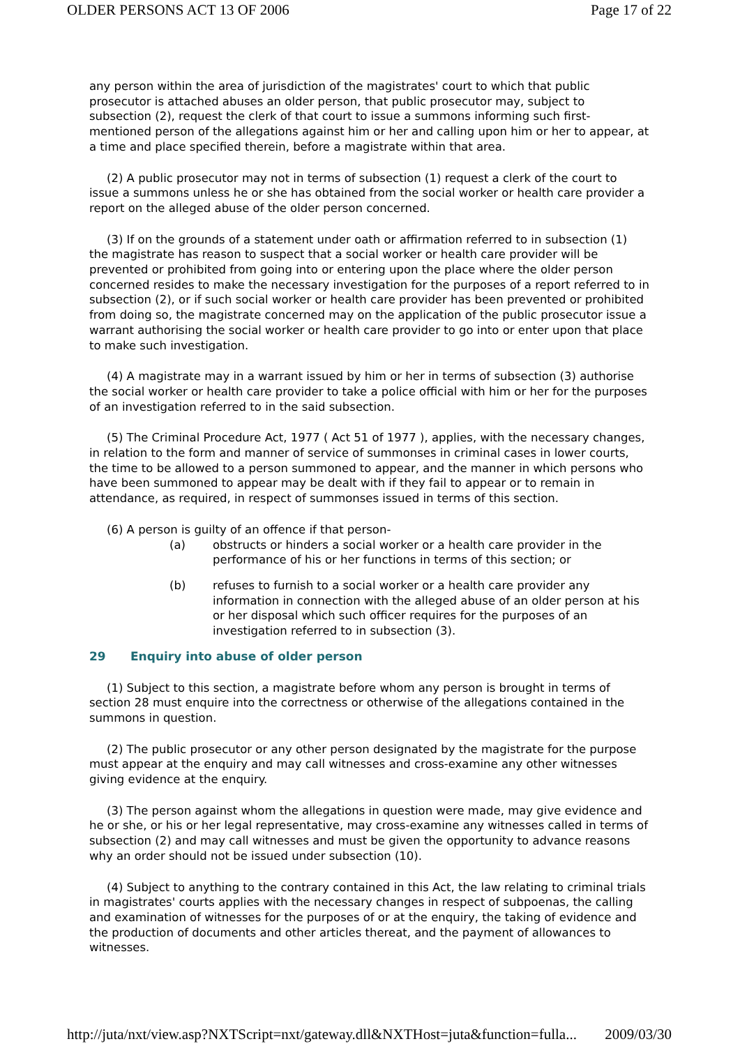OLDER PERSONS ACT 13 OF 2006 Page 17 of 22
any person within the area of jurisdiction of the magistrates' court to which that public prosecutor is attached abuses an older person, that public prosecutor may, subject to subsection (2), request the clerk of that court to issue a summons informing such first-mentioned person of the allegations against him or her and calling upon him or her to appear, at a time and place specified therein, before a magistrate within that area.
(2) A public prosecutor may not in terms of subsection (1) request a clerk of the court to issue a summons unless he or she has obtained from the social worker or health care provider a report on the alleged abuse of the older person concerned.
(3) If on the grounds of a statement under oath or affirmation referred to in subsection (1) the magistrate has reason to suspect that a social worker or health care provider will be prevented or prohibited from going into or entering upon the place where the older person concerned resides to make the necessary investigation for the purposes of a report referred to in subsection (2), or if such social worker or health care provider has been prevented or prohibited from doing so, the magistrate concerned may on the application of the public prosecutor issue a warrant authorising the social worker or health care provider to go into or enter upon that place to make such investigation.
(4) A magistrate may in a warrant issued by him or her in terms of subsection (3) authorise the social worker or health care provider to take a police official with him or her for the purposes of an investigation referred to in the said subsection.
(5) The Criminal Procedure Act, 1977 ( Act 51 of 1977 ), applies, with the necessary changes, in relation to the form and manner of service of summonses in criminal cases in lower courts, the time to be allowed to a person summoned to appear, and the manner in which persons who have been summoned to appear may be dealt with if they fail to appear or to remain in attendance, as required, in respect of summonses issued in terms of this section.
(6) A person is guilty of an offence if that person-
(a) obstructs or hinders a social worker or a health care provider in the performance of his or her functions in terms of this section; or
(b) refuses to furnish to a social worker or a health care provider any information in connection with the alleged abuse of an older person at his or her disposal which such officer requires for the purposes of an investigation referred to in subsection (3).
29 Enquiry into abuse of older person
(1) Subject to this section, a magistrate before whom any person is brought in terms of section 28 must enquire into the correctness or otherwise of the allegations contained in the summons in question.
(2) The public prosecutor or any other person designated by the magistrate for the purpose must appear at the enquiry and may call witnesses and cross-examine any other witnesses giving evidence at the enquiry.
(3) The person against whom the allegations in question were made, may give evidence and he or she, or his or her legal representative, may cross-examine any witnesses called in terms of subsection (2) and may call witnesses and must be given the opportunity to advance reasons why an order should not be issued under subsection (10).
(4) Subject to anything to the contrary contained in this Act, the law relating to criminal trials in magistrates' courts applies with the necessary changes in respect of subpoenas, the calling and examination of witnesses for the purposes of or at the enquiry, the taking of evidence and the production of documents and other articles thereat, and the payment of allowances to witnesses.
http://juta/nxt/view.asp?NXTScript=nxt/gateway.dll&NXTHost=juta&function=fulla... 2009/03/30